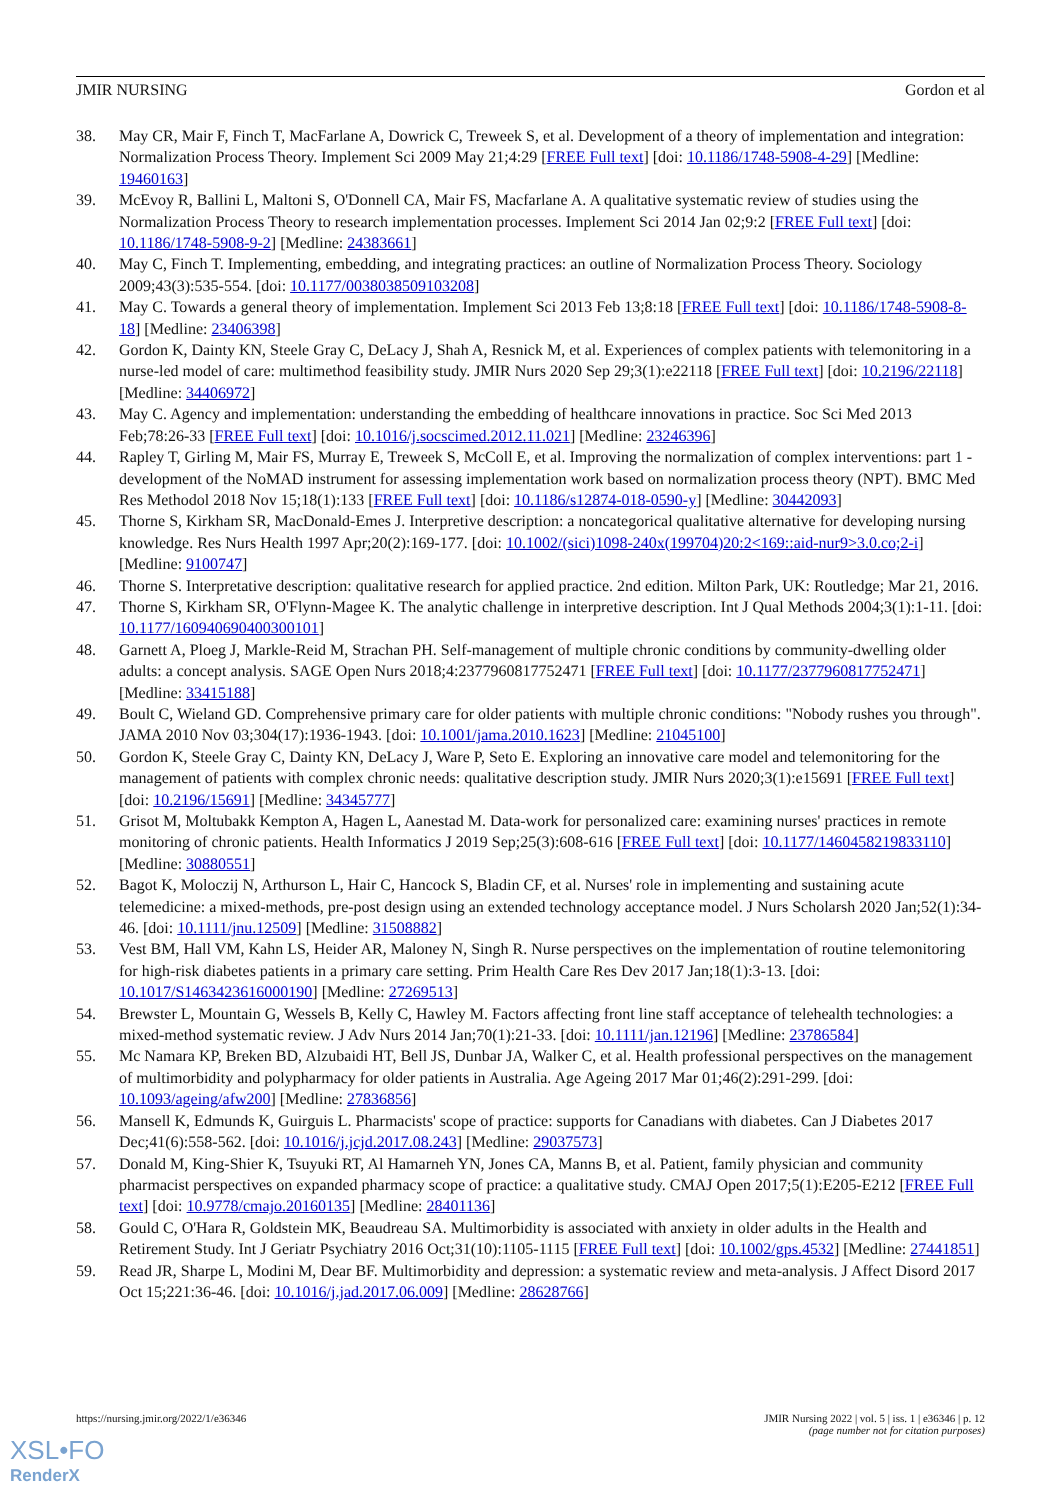JMIR NURSING Gordon et al
38. May CR, Mair F, Finch T, MacFarlane A, Dowrick C, Treweek S, et al. Development of a theory of implementation and integration: Normalization Process Theory. Implement Sci 2009 May 21;4:29 [FREE Full text] [doi: 10.1186/1748-5908-4-29] [Medline: 19460163]
39. McEvoy R, Ballini L, Maltoni S, O'Donnell CA, Mair FS, Macfarlane A. A qualitative systematic review of studies using the Normalization Process Theory to research implementation processes. Implement Sci 2014 Jan 02;9:2 [FREE Full text] [doi: 10.1186/1748-5908-9-2] [Medline: 24383661]
40. May C, Finch T. Implementing, embedding, and integrating practices: an outline of Normalization Process Theory. Sociology 2009;43(3):535-554. [doi: 10.1177/0038038509103208]
41. May C. Towards a general theory of implementation. Implement Sci 2013 Feb 13;8:18 [FREE Full text] [doi: 10.1186/1748-5908-8-18] [Medline: 23406398]
42. Gordon K, Dainty KN, Steele Gray C, DeLacy J, Shah A, Resnick M, et al. Experiences of complex patients with telemonitoring in a nurse-led model of care: multimethod feasibility study. JMIR Nurs 2020 Sep 29;3(1):e22118 [FREE Full text] [doi: 10.2196/22118] [Medline: 34406972]
43. May C. Agency and implementation: understanding the embedding of healthcare innovations in practice. Soc Sci Med 2013 Feb;78:26-33 [FREE Full text] [doi: 10.1016/j.socscimed.2012.11.021] [Medline: 23246396]
44. Rapley T, Girling M, Mair FS, Murray E, Treweek S, McColl E, et al. Improving the normalization of complex interventions: part 1 - development of the NoMAD instrument for assessing implementation work based on normalization process theory (NPT). BMC Med Res Methodol 2018 Nov 15;18(1):133 [FREE Full text] [doi: 10.1186/s12874-018-0590-y] [Medline: 30442093]
45. Thorne S, Kirkham SR, MacDonald-Emes J. Interpretive description: a noncategorical qualitative alternative for developing nursing knowledge. Res Nurs Health 1997 Apr;20(2):169-177. [doi: 10.1002/(sici)1098-240x(199704)20:2<169::aid-nur9>3.0.co;2-i] [Medline: 9100747]
46. Thorne S. Interpretative description: qualitative research for applied practice. 2nd edition. Milton Park, UK: Routledge; Mar 21, 2016.
47. Thorne S, Kirkham SR, O'Flynn-Magee K. The analytic challenge in interpretive description. Int J Qual Methods 2004;3(1):1-11. [doi: 10.1177/160940690400300101]
48. Garnett A, Ploeg J, Markle-Reid M, Strachan PH. Self-management of multiple chronic conditions by community-dwelling older adults: a concept analysis. SAGE Open Nurs 2018;4:2377960817752471 [FREE Full text] [doi: 10.1177/2377960817752471] [Medline: 33415188]
49. Boult C, Wieland GD. Comprehensive primary care for older patients with multiple chronic conditions: "Nobody rushes you through". JAMA 2010 Nov 03;304(17):1936-1943. [doi: 10.1001/jama.2010.1623] [Medline: 21045100]
50. Gordon K, Steele Gray C, Dainty KN, DeLacy J, Ware P, Seto E. Exploring an innovative care model and telemonitoring for the management of patients with complex chronic needs: qualitative description study. JMIR Nurs 2020;3(1):e15691 [FREE Full text] [doi: 10.2196/15691] [Medline: 34345777]
51. Grisot M, Moltubakk Kempton A, Hagen L, Aanestad M. Data-work for personalized care: examining nurses' practices in remote monitoring of chronic patients. Health Informatics J 2019 Sep;25(3):608-616 [FREE Full text] [doi: 10.1177/1460458219833110] [Medline: 30880551]
52. Bagot K, Moloczij N, Arthurson L, Hair C, Hancock S, Bladin CF, et al. Nurses' role in implementing and sustaining acute telemedicine: a mixed-methods, pre-post design using an extended technology acceptance model. J Nurs Scholarsh 2020 Jan;52(1):34-46. [doi: 10.1111/jnu.12509] [Medline: 31508882]
53. Vest BM, Hall VM, Kahn LS, Heider AR, Maloney N, Singh R. Nurse perspectives on the implementation of routine telemonitoring for high-risk diabetes patients in a primary care setting. Prim Health Care Res Dev 2017 Jan;18(1):3-13. [doi: 10.1017/S1463423616000190] [Medline: 27269513]
54. Brewster L, Mountain G, Wessels B, Kelly C, Hawley M. Factors affecting front line staff acceptance of telehealth technologies: a mixed-method systematic review. J Adv Nurs 2014 Jan;70(1):21-33. [doi: 10.1111/jan.12196] [Medline: 23786584]
55. Mc Namara KP, Breken BD, Alzubaidi HT, Bell JS, Dunbar JA, Walker C, et al. Health professional perspectives on the management of multimorbidity and polypharmacy for older patients in Australia. Age Ageing 2017 Mar 01;46(2):291-299. [doi: 10.1093/ageing/afw200] [Medline: 27836856]
56. Mansell K, Edmunds K, Guirguis L. Pharmacists' scope of practice: supports for Canadians with diabetes. Can J Diabetes 2017 Dec;41(6):558-562. [doi: 10.1016/j.jcjd.2017.08.243] [Medline: 29037573]
57. Donald M, King-Shier K, Tsuyuki RT, Al Hamarneh YN, Jones CA, Manns B, et al. Patient, family physician and community pharmacist perspectives on expanded pharmacy scope of practice: a qualitative study. CMAJ Open 2017;5(1):E205-E212 [FREE Full text] [doi: 10.9778/cmajo.20160135] [Medline: 28401136]
58. Gould C, O'Hara R, Goldstein MK, Beaudreau SA. Multimorbidity is associated with anxiety in older adults in the Health and Retirement Study. Int J Geriatr Psychiatry 2016 Oct;31(10):1105-1115 [FREE Full text] [doi: 10.1002/gps.4532] [Medline: 27441851]
59. Read JR, Sharpe L, Modini M, Dear BF. Multimorbidity and depression: a systematic review and meta-analysis. J Affect Disord 2017 Oct 15;221:36-46. [doi: 10.1016/j.jad.2017.06.009] [Medline: 28628766]
https://nursing.jmir.org/2022/1/e36346 JMIR Nursing 2022 | vol. 5 | iss. 1 | e36346 | p. 12
(page number not for citation purposes)
XSL•FO
RenderX